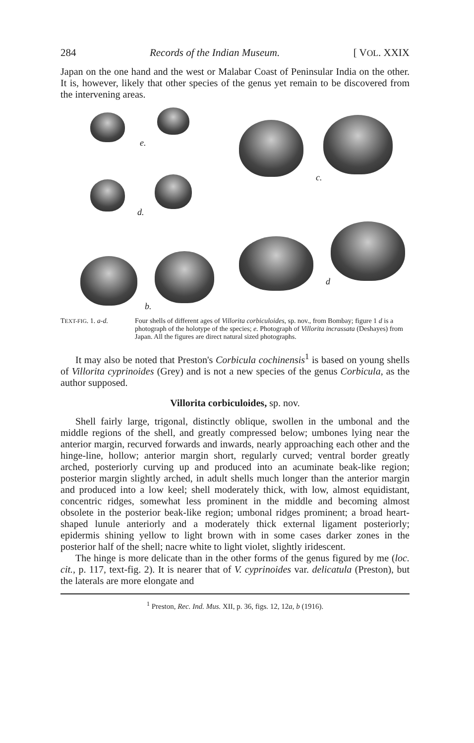284 Records of the Indian Museum. [ VOL. XXIX
Japan on the one hand and the west or Malabar Coast of Peninsular India on the other. It is, however, likely that other species of the genus yet remain to be discovered from the intervening areas.
e.
c.
d.
d
b.
TEXT-FIG. 1. a-d. Four shells of different ages of Villorita corbiculoides, sp. nov., from Bombay; figure 1 d is a photograph of the holotype of the species; e. Photograph of Villorita incrassata (Deshayes) from Japan. All the figures are direct natural sized photographs.
It may also be noted that Preston's Corbicula cochinensis<sup>1</sup> is based on young shells of Villorita cyprinoides (Grey) and is not a new species of the genus Corbicula, as the author supposed.
Villorita corbiculoides, sp. nov.
Shell fairly large, trigonal, distinctly oblique, swollen in the umbonal and the middle regions of the shell, and greatly compressed below; umbones lying near the anterior margin, recurved forwards and inwards, nearly approaching each other and the hinge-line, hollow; anterior margin short, regularly curved; ventral border greatly arched, posteriorly curving up and produced into an acuminate beak-like region; posterior margin slightly arched, in adult shells much longer than the anterior margin and produced into a low keel; shell moderately thick, with low, almost equidistant, concentric ridges, somewhat less prominent in the middle and becoming almost obsolete in the posterior beak-like region; umbonal ridges prominent; a broad heart-shaped lunule anteriorly and a moderately thick external ligament posteriorly; epidermis shining yellow to light brown with in some cases darker zones in the posterior half of the shell; nacre white to light violet, slightly iridescent.
The hinge is more delicate than in the other forms of the genus figured by me (loc. cit., p. 117, text-fig. 2). It is nearer that of V. cyprinoides var. delicatula (Preston), but the laterals are more elongate and
<sup>1</sup> Preston, Rec. Ind. Mus. XII, p. 36, figs. 12, 12a, b (1916).